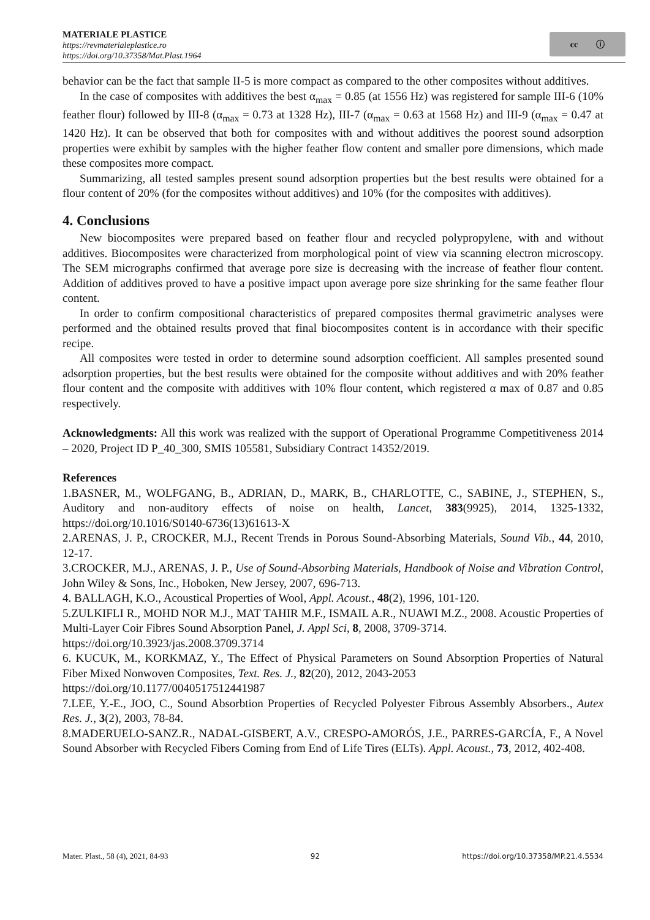MATERIALE PLASTICE
https://revmaterialeplastice.ro
https://doi.org/10.37358/Mat.Plast.1964
cc ⓘ
behavior can be the fact that sample II-5 is more compact as compared to the other composites without additives.
In the case of composites with additives the best α<sub>max</sub> = 0.85 (at 1556 Hz) was registered for sample III-6 (10% feather flour) followed by III-8 (α<sub>max</sub> = 0.73 at 1328 Hz), III-7 (α<sub>max</sub> = 0.63 at 1568 Hz) and III-9 (α<sub>max</sub> = 0.47 at 1420 Hz). It can be observed that both for composites with and without additives the poorest sound adsorption properties were exhibit by samples with the higher feather flow content and smaller pore dimensions, which made these composites more compact.
Summarizing, all tested samples present sound adsorption properties but the best results were obtained for a flour content of 20% (for the composites without additives) and 10% (for the composites with additives).
4. Conclusions
New biocomposites were prepared based on feather flour and recycled polypropylene, with and without additives. Biocomposites were characterized from morphological point of view via scanning electron microscopy. The SEM micrographs confirmed that average pore size is decreasing with the increase of feather flour content. Addition of additives proved to have a positive impact upon average pore size shrinking for the same feather flour content.
In order to confirm compositional characteristics of prepared composites thermal gravimetric analyses were performed and the obtained results proved that final biocomposites content is in accordance with their specific recipe.
All composites were tested in order to determine sound adsorption coefficient. All samples presented sound adsorption properties, but the best results were obtained for the composite without additives and with 20% feather flour content and the composite with additives with 10% flour content, which registered α max of 0.87 and 0.85 respectively.
Acknowledgments: All this work was realized with the support of Operational Programme Competitiveness 2014 – 2020, Project ID P_40_300, SMIS 105581, Subsidiary Contract 14352/2019.
References
1.BASNER, M., WOLFGANG, B., ADRIAN, D., MARK, B., CHARLOTTE, C., SABINE, J., STEPHEN, S., Auditory and non-auditory effects of noise on health, Lancet, 383(9925), 2014, 1325-1332, https://doi.org/10.1016/S0140-6736(13)61613-X
2.ARENAS, J. P., CROCKER, M.J., Recent Trends in Porous Sound-Absorbing Materials, Sound Vib., 44, 2010, 12-17.
3.CROCKER, M.J., ARENAS, J. P., Use of Sound-Absorbing Materials, Handbook of Noise and Vibration Control, John Wiley & Sons, Inc., Hoboken, New Jersey, 2007, 696-713.
4. BALLAGH, K.O., Acoustical Properties of Wool, Appl. Acoust., 48(2), 1996, 101-120.
5.ZULKIFLI R., MOHD NOR M.J., MAT TAHIR M.F., ISMAIL A.R., NUAWI M.Z., 2008. Acoustic Properties of Multi-Layer Coir Fibres Sound Absorption Panel, J. Appl Sci, 8, 2008, 3709-3714.
https://doi.org/10.3923/jas.2008.3709.3714
6. KUCUK, M., KORKMAZ, Y., The Effect of Physical Parameters on Sound Absorption Properties of Natural Fiber Mixed Nonwoven Composites, Text. Res. J., 82(20), 2012, 2043-2053
https://doi.org/10.1177/0040517512441987
7.LEE, Y.-E., JOO, C., Sound Absorbtion Properties of Recycled Polyester Fibrous Assembly Absorbers., Autex Res. J., 3(2), 2003, 78-84.
8.MADERUELO-SANZ.R., NADAL-GISBERT, A.V., CRESPO-AMORÓS, J.E., PARRES-GARCÍA, F., A Novel Sound Absorber with Recycled Fibers Coming from End of Life Tires (ELTs). Appl. Acoust., 73, 2012, 402-408.
Mater. Plast., 58 (4), 2021, 84-93 92 https://doi.org/10.37358/MP.21.4.5534